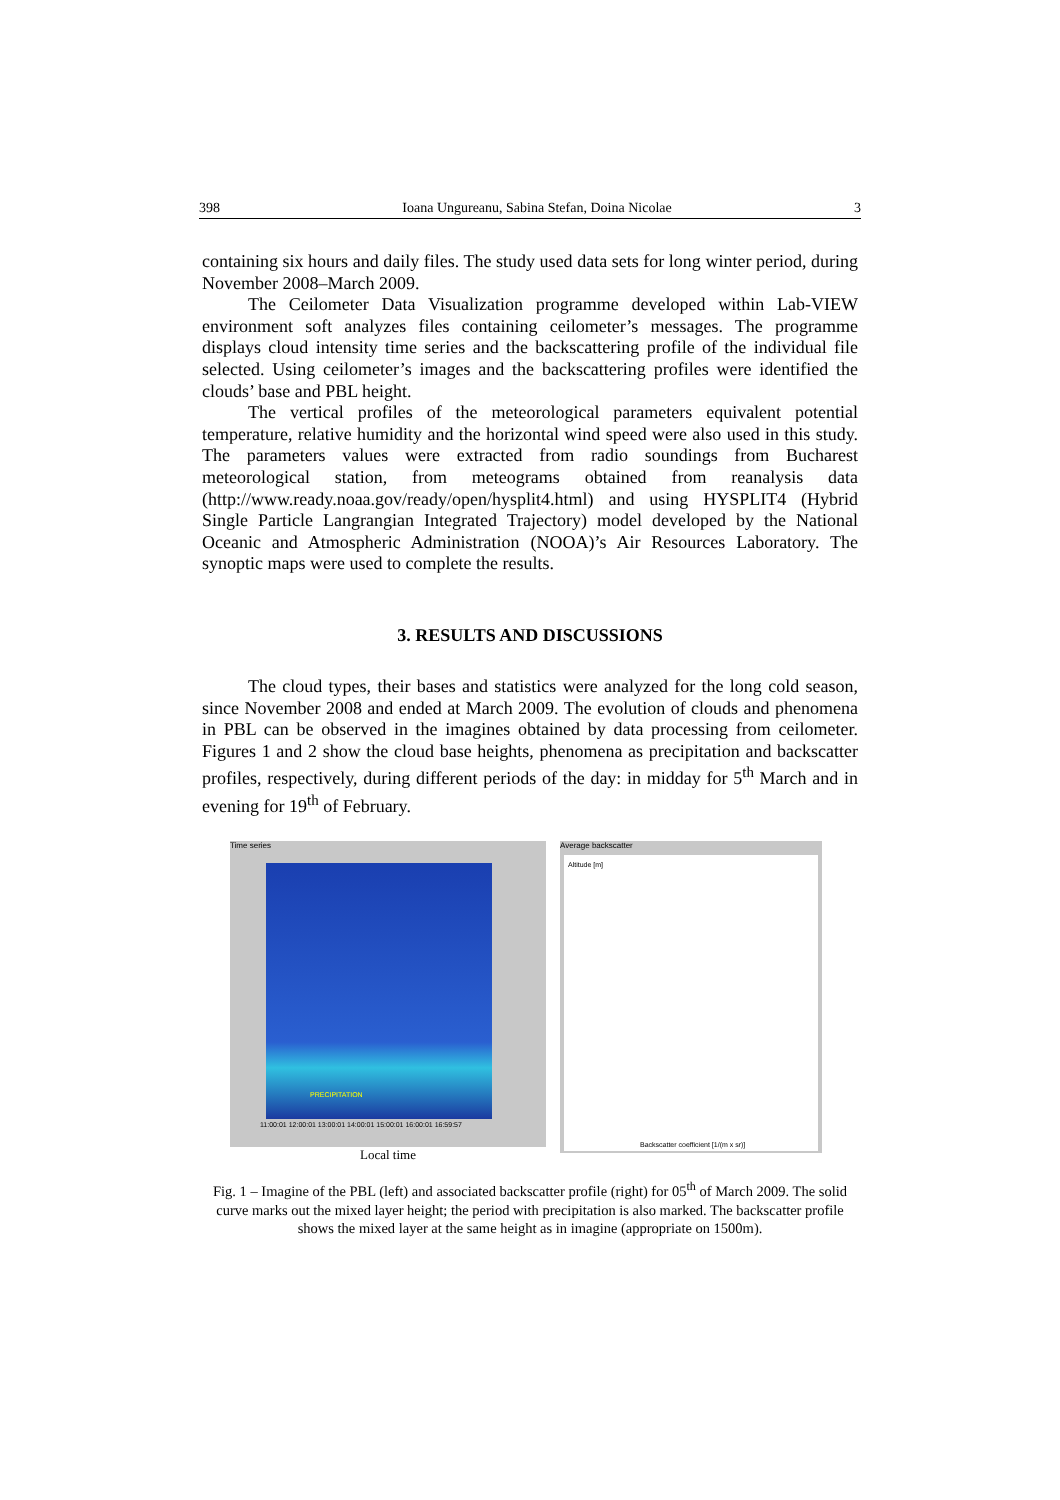398 Ioana Ungureanu, Sabina Stefan, Doina Nicolae 3
containing six hours and daily files. The study used data sets for long winter period, during November 2008–March 2009.
The Ceilometer Data Visualization programme developed within Lab-VIEW environment soft analyzes files containing ceilometer’s messages. The programme displays cloud intensity time series and the backscattering profile of the individual file selected. Using ceilometer’s images and the backscattering profiles were identified the clouds’ base and PBL height.
The vertical profiles of the meteorological parameters equivalent potential temperature, relative humidity and the horizontal wind speed were also used in this study. The parameters values were extracted from radio soundings from Bucharest meteorological station, from meteograms obtained from reanalysis data (http://www.ready.noaa.gov/ready/open/hysplit4.html) and using HYSPLIT4 (Hybrid Single Particle Langrangian Integrated Trajectory) model developed by the National Oceanic and Atmospheric Administration (NOOA)’s Air Resources Laboratory. The synoptic maps were used to complete the results.
3. RESULTS AND DISCUSSIONS
The cloud types, their bases and statistics were analyzed for the long cold season, since November 2008 and ended at March 2009. The evolution of clouds and phenomena in PBL can be observed in the imagines obtained by data processing from ceilometer. Figures 1 and 2 show the cloud base heights, phenomena as precipitation and backscatter profiles, respectively, during different periods of the day: in midday for 5<sup>th</sup> March and in evening for 19<sup>th</sup> of February.
Time series
11:00:01 12:00:01 13:00:01 14:00:01 15:00:01 16:00:01 16:59:57
PRECIPITATION
Local time
Average backscatter
Altitude [m]
Backscatter coefficient [1/(m x sr)]
Fig. 1 – Imagine of the PBL (left) and associated backscatter profile (right) for 05<sup>th</sup> of March 2009. The solid curve marks out the mixed layer height; the period with precipitation is also marked. The backscatter profile shows the mixed layer at the same height as in imagine (appropriate on 1500m).